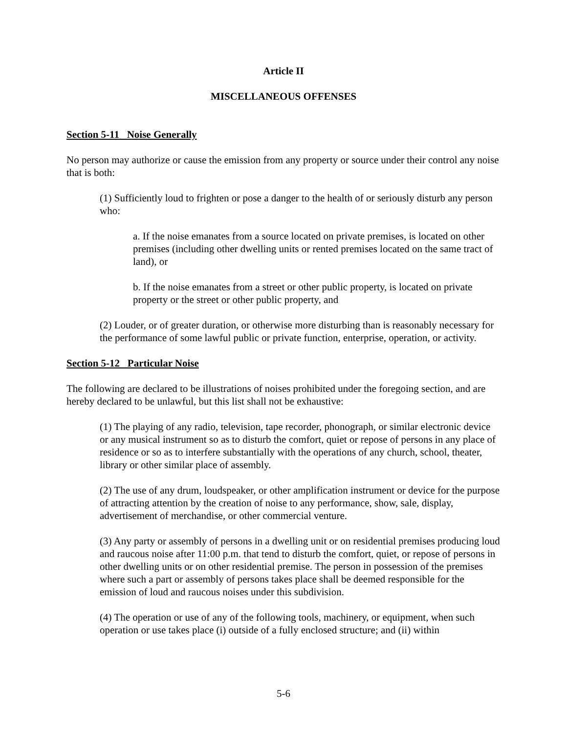Article II
MISCELLANEOUS OFFENSES
Section 5-11 Noise Generally
No person may authorize or cause the emission from any property or source under their control any noise that is both:
(1) Sufficiently loud to frighten or pose a danger to the health of or seriously disturb any person who:
a. If the noise emanates from a source located on private premises, is located on other premises (including other dwelling units or rented premises located on the same tract of land), or
b. If the noise emanates from a street or other public property, is located on private property or the street or other public property, and
(2) Louder, or of greater duration, or otherwise more disturbing than is reasonably necessary for the performance of some lawful public or private function, enterprise, operation, or activity.
Section 5-12 Particular Noise
The following are declared to be illustrations of noises prohibited under the foregoing section, and are hereby declared to be unlawful, but this list shall not be exhaustive:
(1) The playing of any radio, television, tape recorder, phonograph, or similar electronic device or any musical instrument so as to disturb the comfort, quiet or repose of persons in any place of residence or so as to interfere substantially with the operations of any church, school, theater, library or other similar place of assembly.
(2) The use of any drum, loudspeaker, or other amplification instrument or device for the purpose of attracting attention by the creation of noise to any performance, show, sale, display, advertisement of merchandise, or other commercial venture.
(3) Any party or assembly of persons in a dwelling unit or on residential premises producing loud and raucous noise after 11:00 p.m. that tend to disturb the comfort, quiet, or repose of persons in other dwelling units or on other residential premise. The person in possession of the premises where such a part or assembly of persons takes place shall be deemed responsible for the emission of loud and raucous noises under this subdivision.
(4) The operation or use of any of the following tools, machinery, or equipment, when such operation or use takes place (i) outside of a fully enclosed structure; and (ii) within
5-6